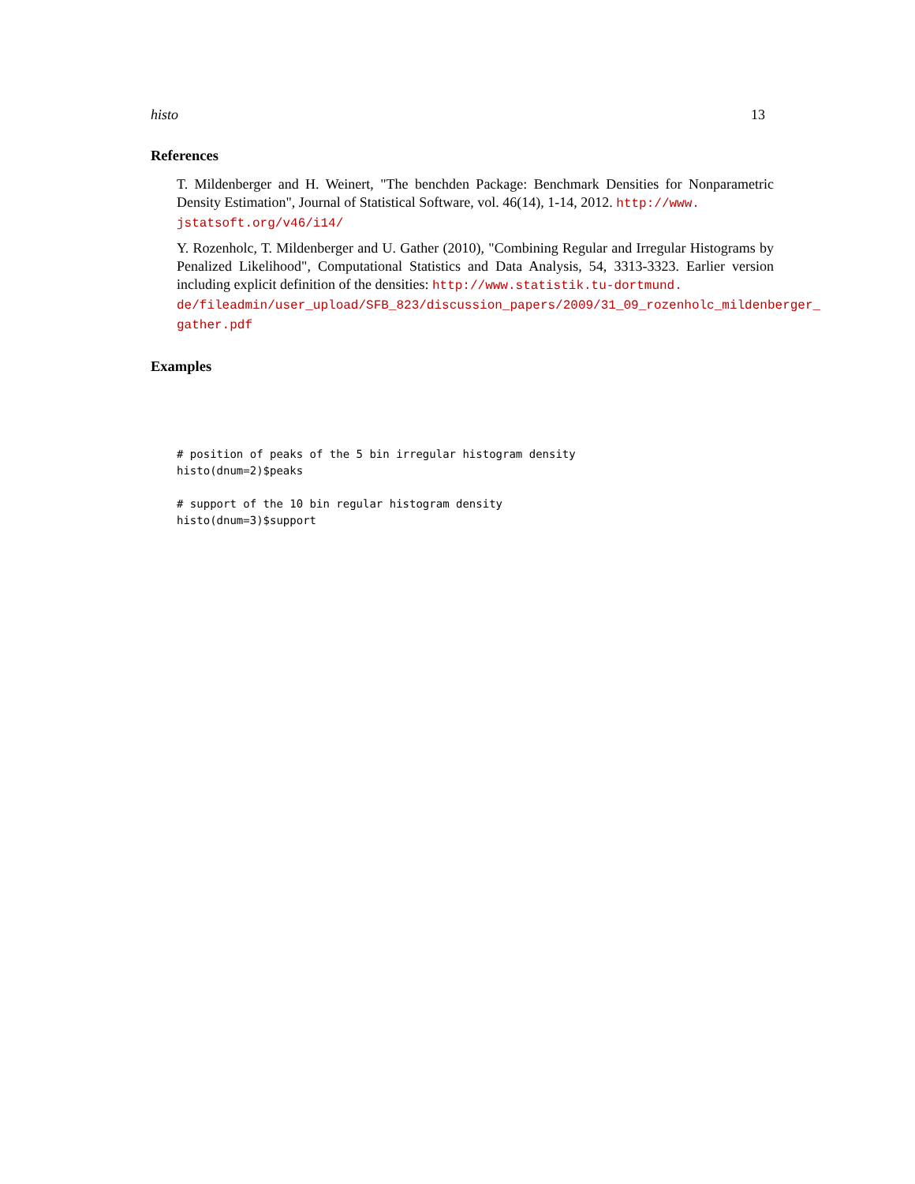histo 13
References
T. Mildenberger and H. Weinert, "The benchden Package: Benchmark Densities for Nonparametric Density Estimation", Journal of Statistical Software, vol. 46(14), 1-14, 2012. http://www.
jstatsoft.org/v46/i14/
Y. Rozenholc, T. Mildenberger and U. Gather (2010), "Combining Regular and Irregular Histograms by Penalized Likelihood", Computational Statistics and Data Analysis, 54, 3313-3323. Earlier version including explicit definition of the densities: http://www.statistik.tu-dortmund.
de/fileadmin/user_upload/SFB_823/discussion_papers/2009/31_09_rozenholc_mildenberger_
gather.pdf
Examples
# position of peaks of the 5 bin irregular histogram density
histo(dnum=2)$peaks

# support of the 10 bin regular histogram density
histo(dnum=3)$support